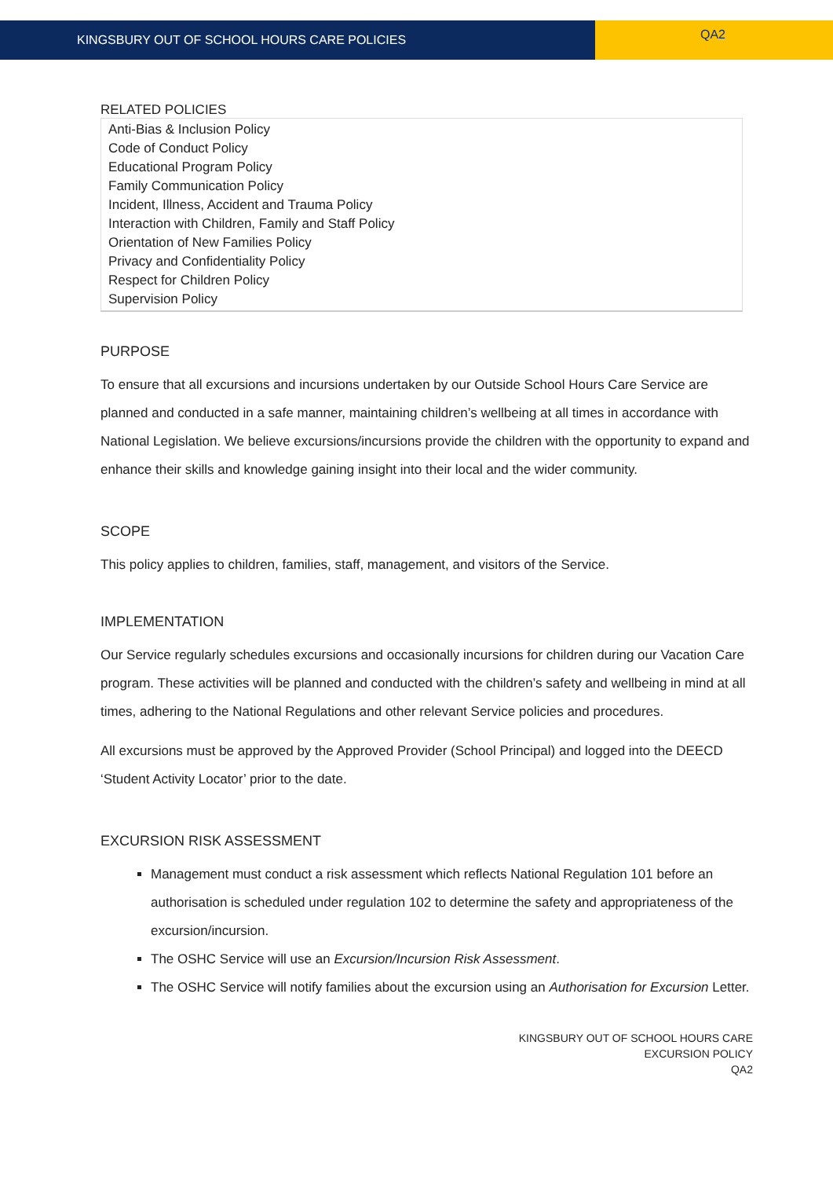KINGSBURY OUT OF SCHOOL HOURS CARE POLICIES
QA2
RELATED POLICIES
| Anti-Bias & Inclusion Policy Code of Conduct Policy Educational Program Policy Family Communication Policy Incident, Illness, Accident and Trauma Policy Interaction with Children, Family and Staff Policy Orientation of New Families Policy Privacy and Confidentiality Policy Respect for Children Policy Supervision Policy |
PURPOSE
To ensure that all excursions and incursions undertaken by our Outside School Hours Care Service are planned and conducted in a safe manner, maintaining children’s wellbeing at all times in accordance with National Legislation. We believe excursions/incursions provide the children with the opportunity to expand and enhance their skills and knowledge gaining insight into their local and the wider community.
SCOPE
This policy applies to children, families, staff, management, and visitors of the Service.
IMPLEMENTATION
Our Service regularly schedules excursions and occasionally incursions for children during our Vacation Care program. These activities will be planned and conducted with the children’s safety and wellbeing in mind at all times, adhering to the National Regulations and other relevant Service policies and procedures.
All excursions must be approved by the Approved Provider (School Principal) and logged into the DEECD ‘Student Activity Locator’ prior to the date.
EXCURSION RISK ASSESSMENT
Management must conduct a risk assessment which reflects National Regulation 101 before an authorisation is scheduled under regulation 102 to determine the safety and appropriateness of the excursion/incursion.
The OSHC Service will use an Excursion/Incursion Risk Assessment.
The OSHC Service will notify families about the excursion using an Authorisation for Excursion Letter.
KINGSBURY OUT OF SCHOOL HOURS CARE
EXCURSION POLICY
QA2